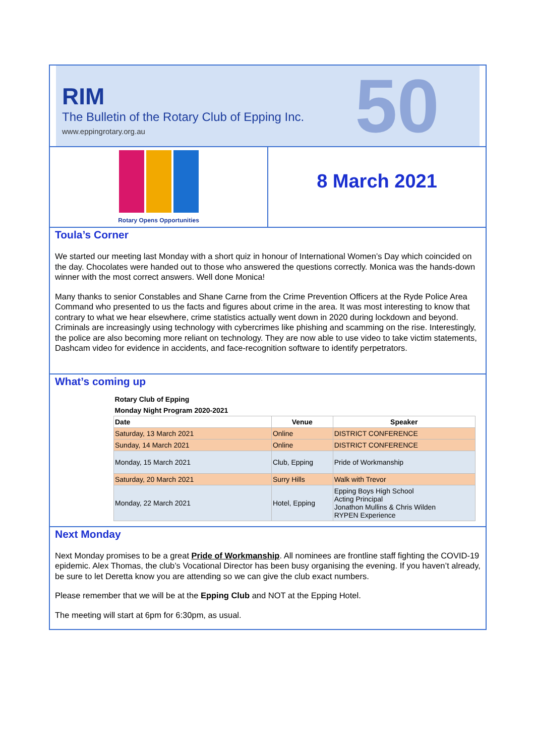50
RIM
The Bulletin of the Rotary Club of Epping Inc.
www.eppingrotary.org.au
Rotary Opens Opportunities
8 March 2021
Toula’s Corner
We started our meeting last Monday with a short quiz in honour of International Women’s Day which coincided on the day. Chocolates were handed out to those who answered the questions correctly. Monica was the hands-down winner with the most correct answers. Well done Monica!
Many thanks to senior Constables and Shane Carne from the Crime Prevention Officers at the Ryde Police Area Command who presented to us the facts and figures about crime in the area. It was most interesting to know that contrary to what we hear elsewhere, crime statistics actually went down in 2020 during lockdown and beyond. Criminals are increasingly using technology with cybercrimes like phishing and scamming on the rise. Interestingly, the police are also becoming more reliant on technology. They are now able to use video to take victim statements, Dashcam video for evidence in accidents, and face-recognition software to identify perpetrators.
What’s coming up
| Rotary Club of Epping | | |
| Monday Night Program 2020-2021 | | |
| Date | Venue | Speaker |
| Saturday, 13 March 2021 | Online | DISTRICT CONFERENCE |
| Sunday, 14 March 2021 | Online | DISTRICT CONFERENCE |
| Monday, 15 March 2021 | Club, Epping | Pride of Workmanship |
| Saturday, 20 March 2021 | Surry Hills | Walk with Trevor |
| Monday, 22 March 2021 | Hotel, Epping | Epping Boys High School Acting Principal Jonathon Mullins & Chris Wilden RYPEN Experience |
Next Monday
Next Monday promises to be a great Pride of Workmanship. All nominees are frontline staff fighting the COVID-19 epidemic. Alex Thomas, the club’s Vocational Director has been busy organising the evening. If you haven’t already, be sure to let Deretta know you are attending so we can give the club exact numbers.
Please remember that we will be at the Epping Club and NOT at the Epping Hotel.
The meeting will start at 6pm for 6:30pm, as usual.